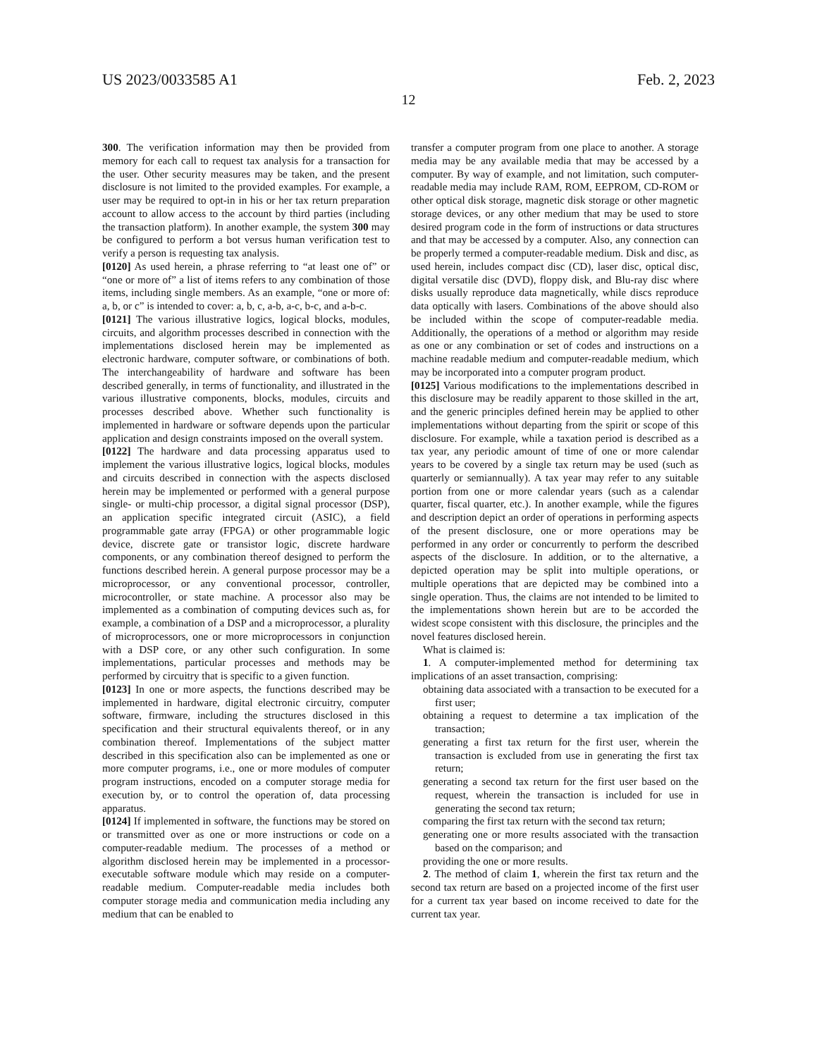US 2023/0033585 A1 Feb. 2, 2023
12
300. The verification information may then be provided from memory for each call to request tax analysis for a transaction for the user. Other security measures may be taken, and the present disclosure is not limited to the provided examples. For example, a user may be required to opt-in in his or her tax return preparation account to allow access to the account by third parties (including the transaction platform). In another example, the system 300 may be configured to perform a bot versus human verification test to verify a person is requesting tax analysis.
[0120] As used herein, a phrase referring to “at least one of” or “one or more of” a list of items refers to any combination of those items, including single members. As an example, “one or more of: a, b, or c” is intended to cover: a, b, c, a-b, a-c, b-c, and a-b-c.
[0121] The various illustrative logics, logical blocks, modules, circuits, and algorithm processes described in connection with the implementations disclosed herein may be implemented as electronic hardware, computer software, or combinations of both. The interchangeability of hardware and software has been described generally, in terms of functionality, and illustrated in the various illustrative components, blocks, modules, circuits and processes described above. Whether such functionality is implemented in hardware or software depends upon the particular application and design constraints imposed on the overall system.
[0122] The hardware and data processing apparatus used to implement the various illustrative logics, logical blocks, modules and circuits described in connection with the aspects disclosed herein may be implemented or performed with a general purpose single- or multi-chip processor, a digital signal processor (DSP), an application specific integrated circuit (ASIC), a field programmable gate array (FPGA) or other programmable logic device, discrete gate or transistor logic, discrete hardware components, or any combination thereof designed to perform the functions described herein. A general purpose processor may be a microprocessor, or any conventional processor, controller, microcontroller, or state machine. A processor also may be implemented as a combination of computing devices such as, for example, a combination of a DSP and a microprocessor, a plurality of microprocessors, one or more microprocessors in conjunction with a DSP core, or any other such configuration. In some implementations, particular processes and methods may be performed by circuitry that is specific to a given function.
[0123] In one or more aspects, the functions described may be implemented in hardware, digital electronic circuitry, computer software, firmware, including the structures disclosed in this specification and their structural equivalents thereof, or in any combination thereof. Implementations of the subject matter described in this specification also can be implemented as one or more computer programs, i.e., one or more modules of computer program instructions, encoded on a computer storage media for execution by, or to control the operation of, data processing apparatus.
[0124] If implemented in software, the functions may be stored on or transmitted over as one or more instructions or code on a computer-readable medium. The processes of a method or algorithm disclosed herein may be implemented in a processor-executable software module which may reside on a computer-readable medium. Computer-readable media includes both computer storage media and communication media including any medium that can be enabled to
transfer a computer program from one place to another. A storage media may be any available media that may be accessed by a computer. By way of example, and not limitation, such computer-readable media may include RAM, ROM, EEPROM, CD-ROM or other optical disk storage, magnetic disk storage or other magnetic storage devices, or any other medium that may be used to store desired program code in the form of instructions or data structures and that may be accessed by a computer. Also, any connection can be properly termed a computer-readable medium. Disk and disc, as used herein, includes compact disc (CD), laser disc, optical disc, digital versatile disc (DVD), floppy disk, and Blu-ray disc where disks usually reproduce data magnetically, while discs reproduce data optically with lasers. Combinations of the above should also be included within the scope of computer-readable media. Additionally, the operations of a method or algorithm may reside as one or any combination or set of codes and instructions on a machine readable medium and computer-readable medium, which may be incorporated into a computer program product.
[0125] Various modifications to the implementations described in this disclosure may be readily apparent to those skilled in the art, and the generic principles defined herein may be applied to other implementations without departing from the spirit or scope of this disclosure. For example, while a taxation period is described as a tax year, any periodic amount of time of one or more calendar years to be covered by a single tax return may be used (such as quarterly or semiannually). A tax year may refer to any suitable portion from one or more calendar years (such as a calendar quarter, fiscal quarter, etc.). In another example, while the figures and description depict an order of operations in performing aspects of the present disclosure, one or more operations may be performed in any order or concurrently to perform the described aspects of the disclosure. In addition, or to the alternative, a depicted operation may be split into multiple operations, or multiple operations that are depicted may be combined into a single operation. Thus, the claims are not intended to be limited to the implementations shown herein but are to be accorded the widest scope consistent with this disclosure, the principles and the novel features disclosed herein.
What is claimed is:
1. A computer-implemented method for determining tax implications of an asset transaction, comprising:
obtaining data associated with a transaction to be executed for a first user;
obtaining a request to determine a tax implication of the transaction;
generating a first tax return for the first user, wherein the transaction is excluded from use in generating the first tax return;
generating a second tax return for the first user based on the request, wherein the transaction is included for use in generating the second tax return;
comparing the first tax return with the second tax return;
generating one or more results associated with the transaction based on the comparison; and
providing the one or more results.
2. The method of claim 1, wherein the first tax return and the second tax return are based on a projected income of the first user for a current tax year based on income received to date for the current tax year.